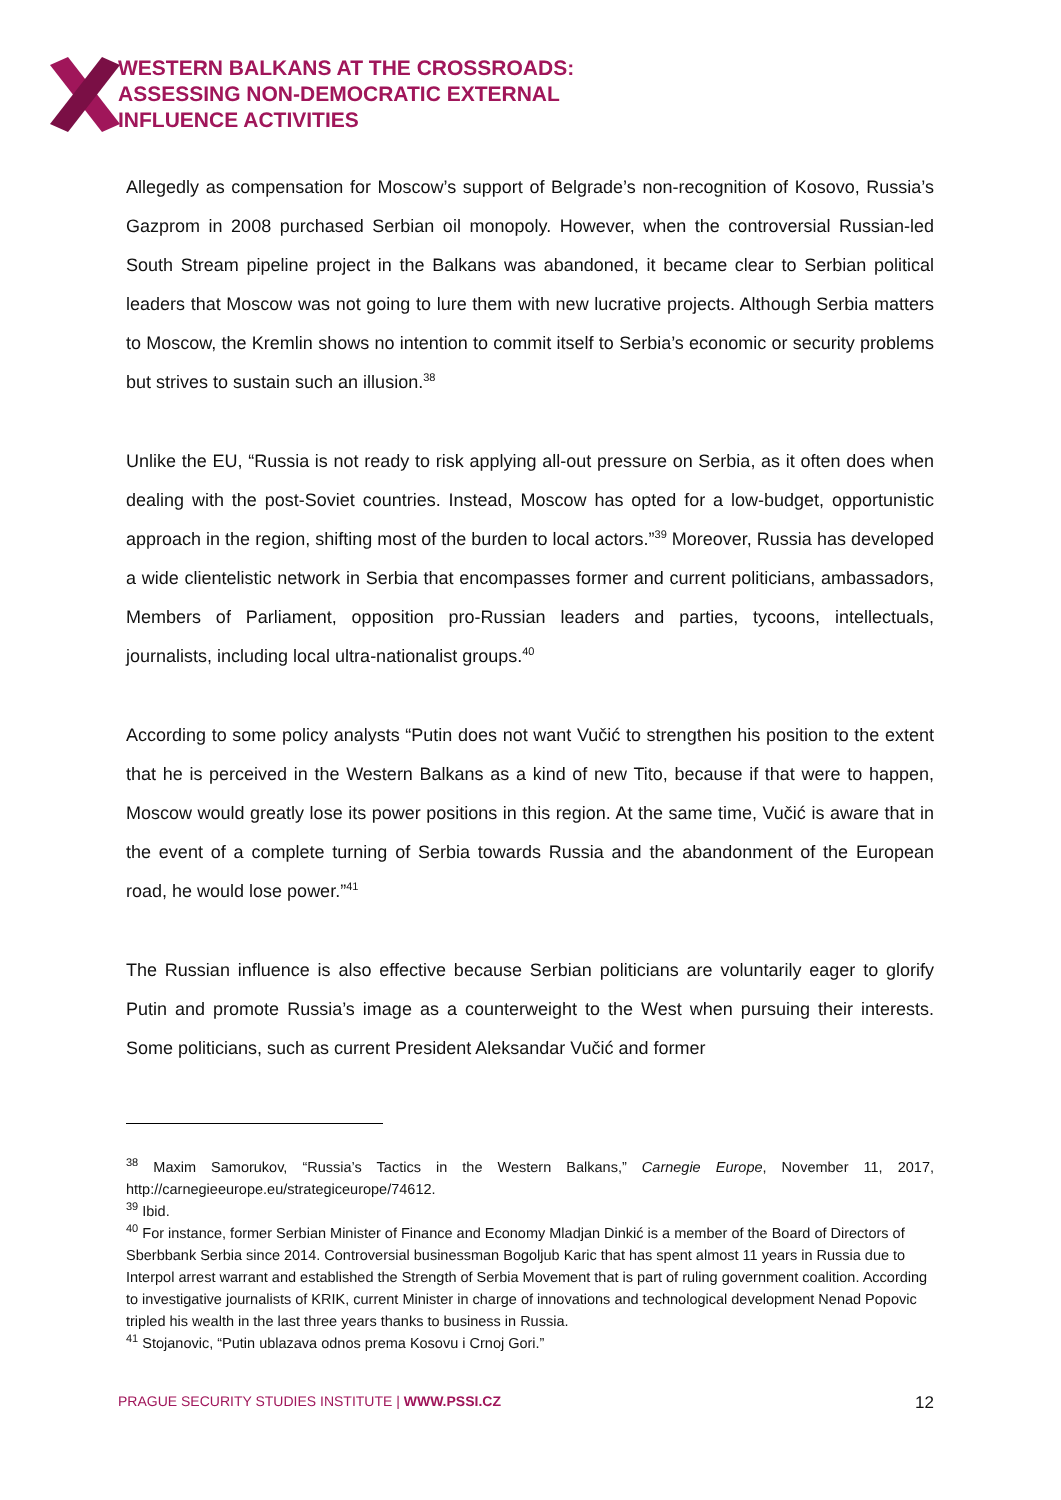WESTERN BALKANS AT THE CROSSROADS:
ASSESSING NON-DEMOCRATIC EXTERNAL
INFLUENCE ACTIVITIES
Allegedly as compensation for Moscow’s support of Belgrade’s non-recognition of Kosovo, Russia’s Gazprom in 2008 purchased Serbian oil monopoly. However, when the controversial Russian-led South Stream pipeline project in the Balkans was abandoned, it became clear to Serbian political leaders that Moscow was not going to lure them with new lucrative projects. Although Serbia matters to Moscow, the Kremlin shows no intention to commit itself to Serbia’s economic or security problems but strives to sustain such an illusion.<sup>38</sup>
Unlike the EU, “Russia is not ready to risk applying all-out pressure on Serbia, as it often does when dealing with the post-Soviet countries. Instead, Moscow has opted for a low-budget, opportunistic approach in the region, shifting most of the burden to local actors.”<sup>39</sup> Moreover, Russia has developed a wide clientelistic network in Serbia that encompasses former and current politicians, ambassadors, Members of Parliament, opposition pro-Russian leaders and parties, tycoons, intellectuals, journalists, including local ultra-nationalist groups.<sup>40</sup>
According to some policy analysts “Putin does not want Vučić to strengthen his position to the extent that he is perceived in the Western Balkans as a kind of new Tito, because if that were to happen, Moscow would greatly lose its power positions in this region. At the same time, Vučić is aware that in the event of a complete turning of Serbia towards Russia and the abandonment of the European road, he would lose power.”<sup>41</sup>
The Russian influence is also effective because Serbian politicians are voluntarily eager to glorify Putin and promote Russia’s image as a counterweight to the West when pursuing their interests. Some politicians, such as current President Aleksandar Vučić and former
<sup>38</sup> Maxim Samorukov, “Russia’s Tactics in the Western Balkans,” Carnegie Europe, November 11, 2017, http://carnegieeurope.eu/strategiceurope/74612.
<sup>39</sup> Ibid.
<sup>40</sup> For instance, former Serbian Minister of Finance and Economy Mladjan Dinkić is a member of the Board of Directors of Sberbbank Serbia since 2014. Controversial businessman Bogoljub Karic that has spent almost 11 years in Russia due to Interpol arrest warrant and established the Strength of Serbia Movement that is part of ruling government coalition. According to investigative journalists of KRIK, current Minister in charge of innovations and technological development Nenad Popovic tripled his wealth in the last three years thanks to business in Russia.
<sup>41</sup> Stojanovic, “Putin ublazava odnos prema Kosovu i Crnoj Gori.”
PRAGUE SECURITY STUDIES INSTITUTE | WWW.PSSI.CZ 12